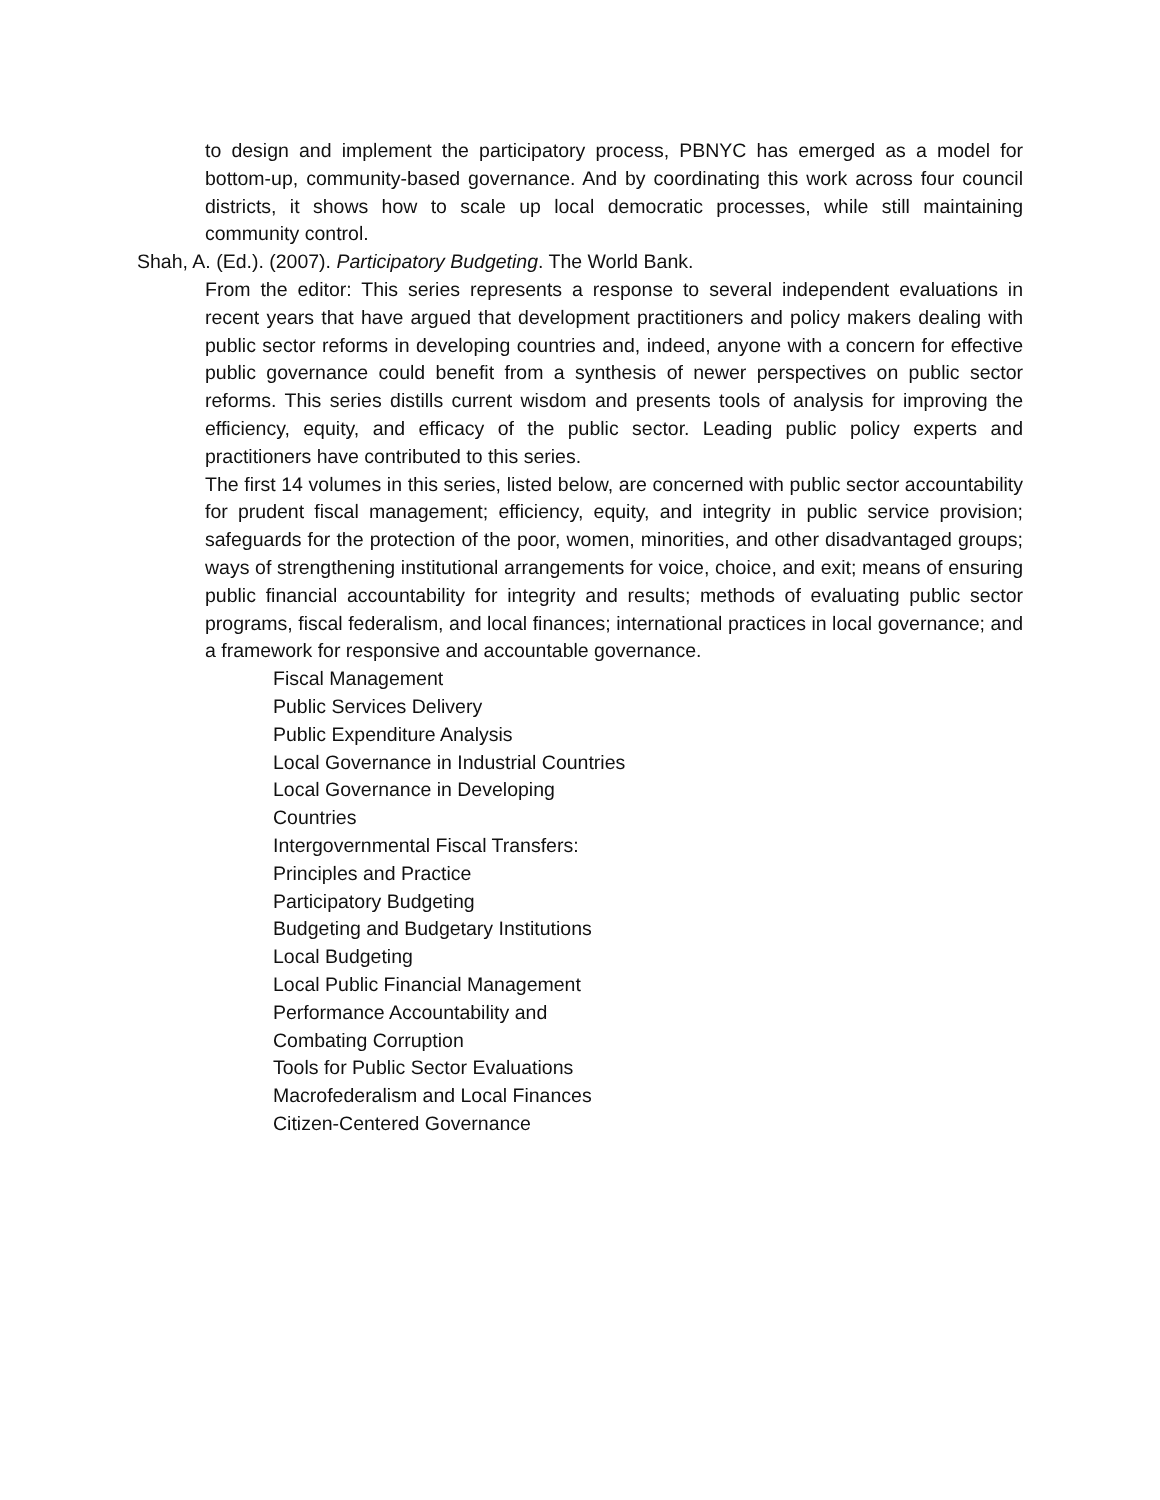to design and implement the participatory process, PBNYC has emerged as a model for bottom-up, community-based governance. And by coordinating this work across four council districts, it shows how to scale up local democratic processes, while still maintaining community control.
Shah, A. (Ed.). (2007). Participatory Budgeting. The World Bank.
From the editor: This series represents a response to several independent evaluations in recent years that have argued that development practitioners and policy makers dealing with public sector reforms in developing countries and, indeed, anyone with a concern for effective public governance could benefit from a synthesis of newer perspectives on public sector reforms. This series distills current wisdom and presents tools of analysis for improving the efficiency, equity, and efficacy of the public sector. Leading public policy experts and practitioners have contributed to this series.
The first 14 volumes in this series, listed below, are concerned with public sector accountability for prudent fiscal management; efficiency, equity, and integrity in public service provision; safeguards for the protection of the poor, women, minorities, and other disadvantaged groups; ways of strengthening institutional arrangements for voice, choice, and exit; means of ensuring public financial accountability for integrity and results; methods of evaluating public sector programs, fiscal federalism, and local finances; international practices in local governance; and a framework for responsive and accountable governance.
Fiscal Management
Public Services Delivery
Public Expenditure Analysis
Local Governance in Industrial Countries
Local Governance in Developing
Countries
Intergovernmental Fiscal Transfers:
Principles and Practice
Participatory Budgeting
Budgeting and Budgetary Institutions
Local Budgeting
Local Public Financial Management
Performance Accountability and
Combating Corruption
Tools for Public Sector Evaluations
Macrofederalism and Local Finances
Citizen-Centered Governance